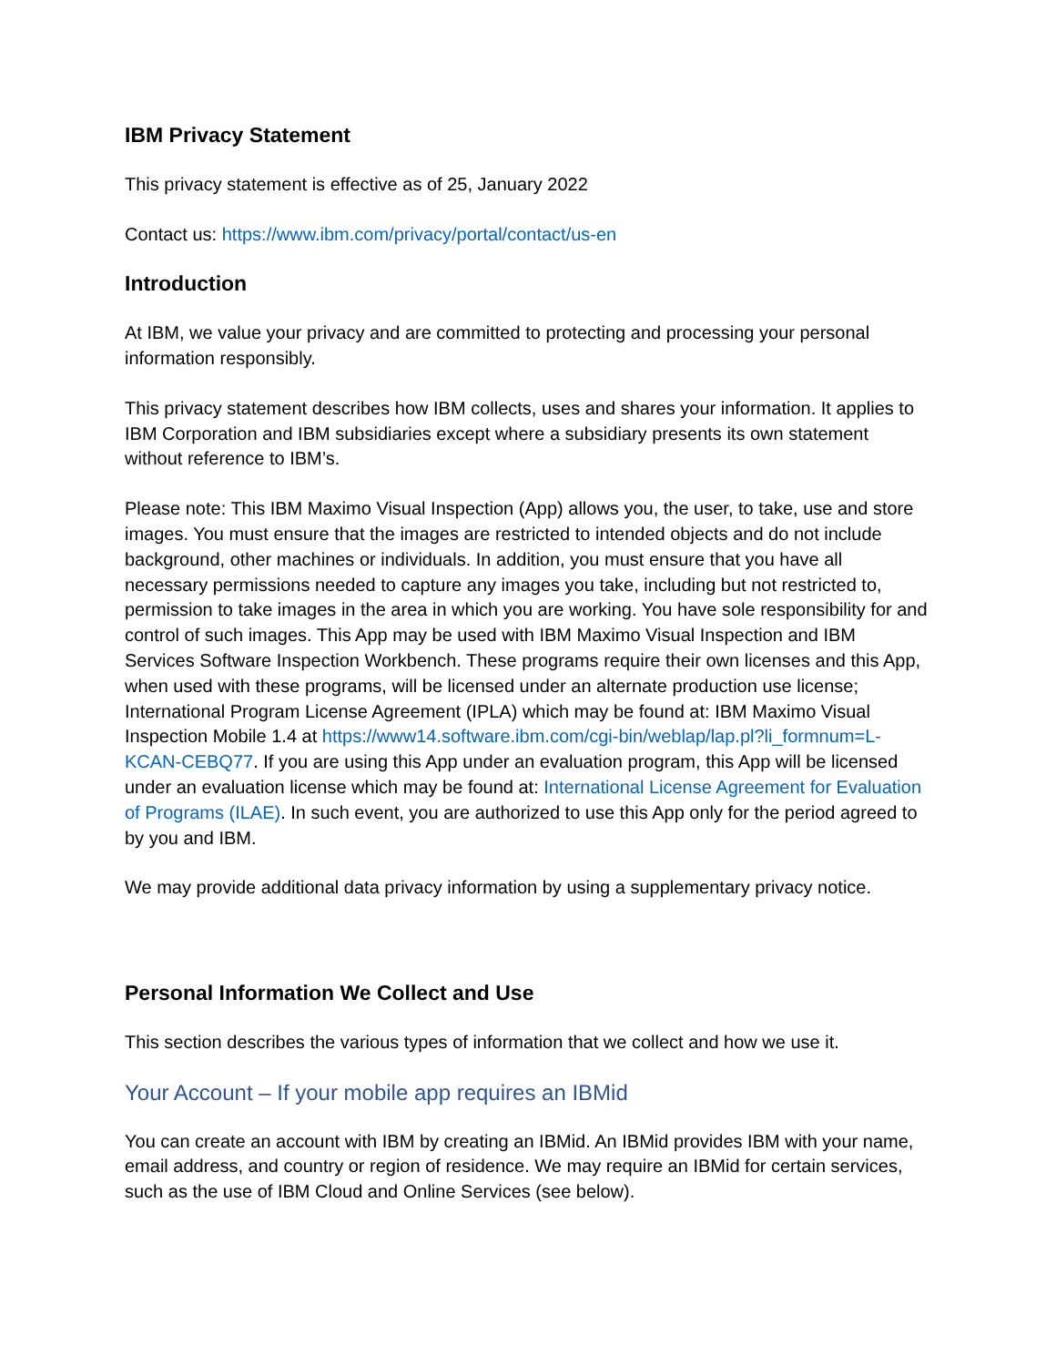IBM Privacy Statement
This privacy statement is effective as of 25, January 2022
Contact us: https://www.ibm.com/privacy/portal/contact/us-en
Introduction
At IBM, we value your privacy and are committed to protecting and processing your personal information responsibly.
This privacy statement describes how IBM collects, uses and shares your information. It applies to IBM Corporation and IBM subsidiaries except where a subsidiary presents its own statement without reference to IBM’s.
Please note: This IBM Maximo Visual Inspection (App) allows you, the user, to take, use and store images. You must ensure that the images are restricted to intended objects and do not include background, other machines or individuals. In addition, you must ensure that you have all necessary permissions needed to capture any images you take, including but not restricted to, permission to take images in the area in which you are working. You have sole responsibility for and control of such images. This App may be used with IBM Maximo Visual Inspection and IBM Services Software Inspection Workbench. These programs require their own licenses and this App, when used with these programs, will be licensed under an alternate production use license; International Program License Agreement (IPLA) which may be found at: IBM Maximo Visual Inspection Mobile 1.4 at https://www14.software.ibm.com/cgi-bin/weblap/lap.pl?li_formnum=L-KCAN-CEBQ77. If you are using this App under an evaluation program, this App will be licensed under an evaluation license which may be found at: International License Agreement for Evaluation of Programs (ILAE). In such event, you are authorized to use this App only for the period agreed to by you and IBM.
We may provide additional data privacy information by using a supplementary privacy notice.
Personal Information We Collect and Use
This section describes the various types of information that we collect and how we use it.
Your Account – If your mobile app requires an IBMid
You can create an account with IBM by creating an IBMid. An IBMid provides IBM with your name, email address, and country or region of residence. We may require an IBMid for certain services, such as the use of IBM Cloud and Online Services (see below).